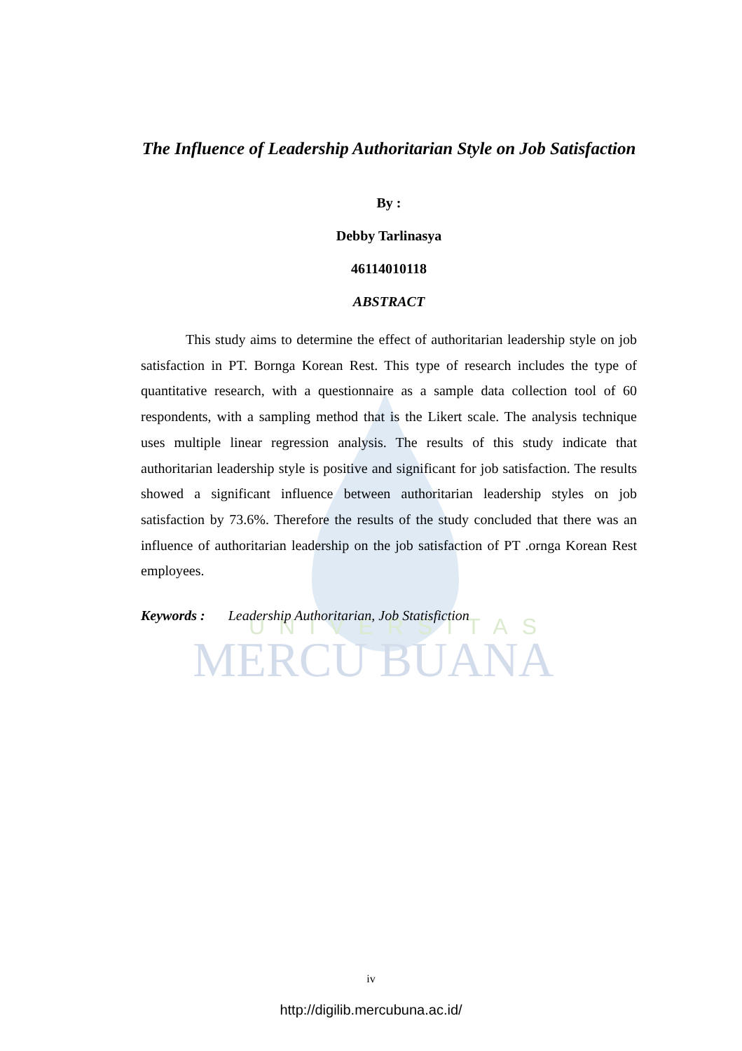UNIVERSITAS
MERCU BUANA
The Influence of Leadership Authoritarian Style on Job Satisfaction
By :
Debby Tarlinasya
46114010118
ABSTRACT
This study aims to determine the effect of authoritarian leadership style on job satisfaction in PT. Bornga Korean Rest. This type of research includes the type of quantitative research, with a questionnaire as a sample data collection tool of 60 respondents, with a sampling method that is the Likert scale. The analysis technique uses multiple linear regression analysis. The results of this study indicate that authoritarian leadership style is positive and significant for job satisfaction. The results showed a significant influence between authoritarian leadership styles on job satisfaction by 73.6%. Therefore the results of the study concluded that there was an influence of authoritarian leadership on the job satisfaction of PT .ornga Korean Rest employees.
Keywords : Leadership Authoritarian, Job Statisfiction
iv
http://digilib.mercubuna.ac.id/